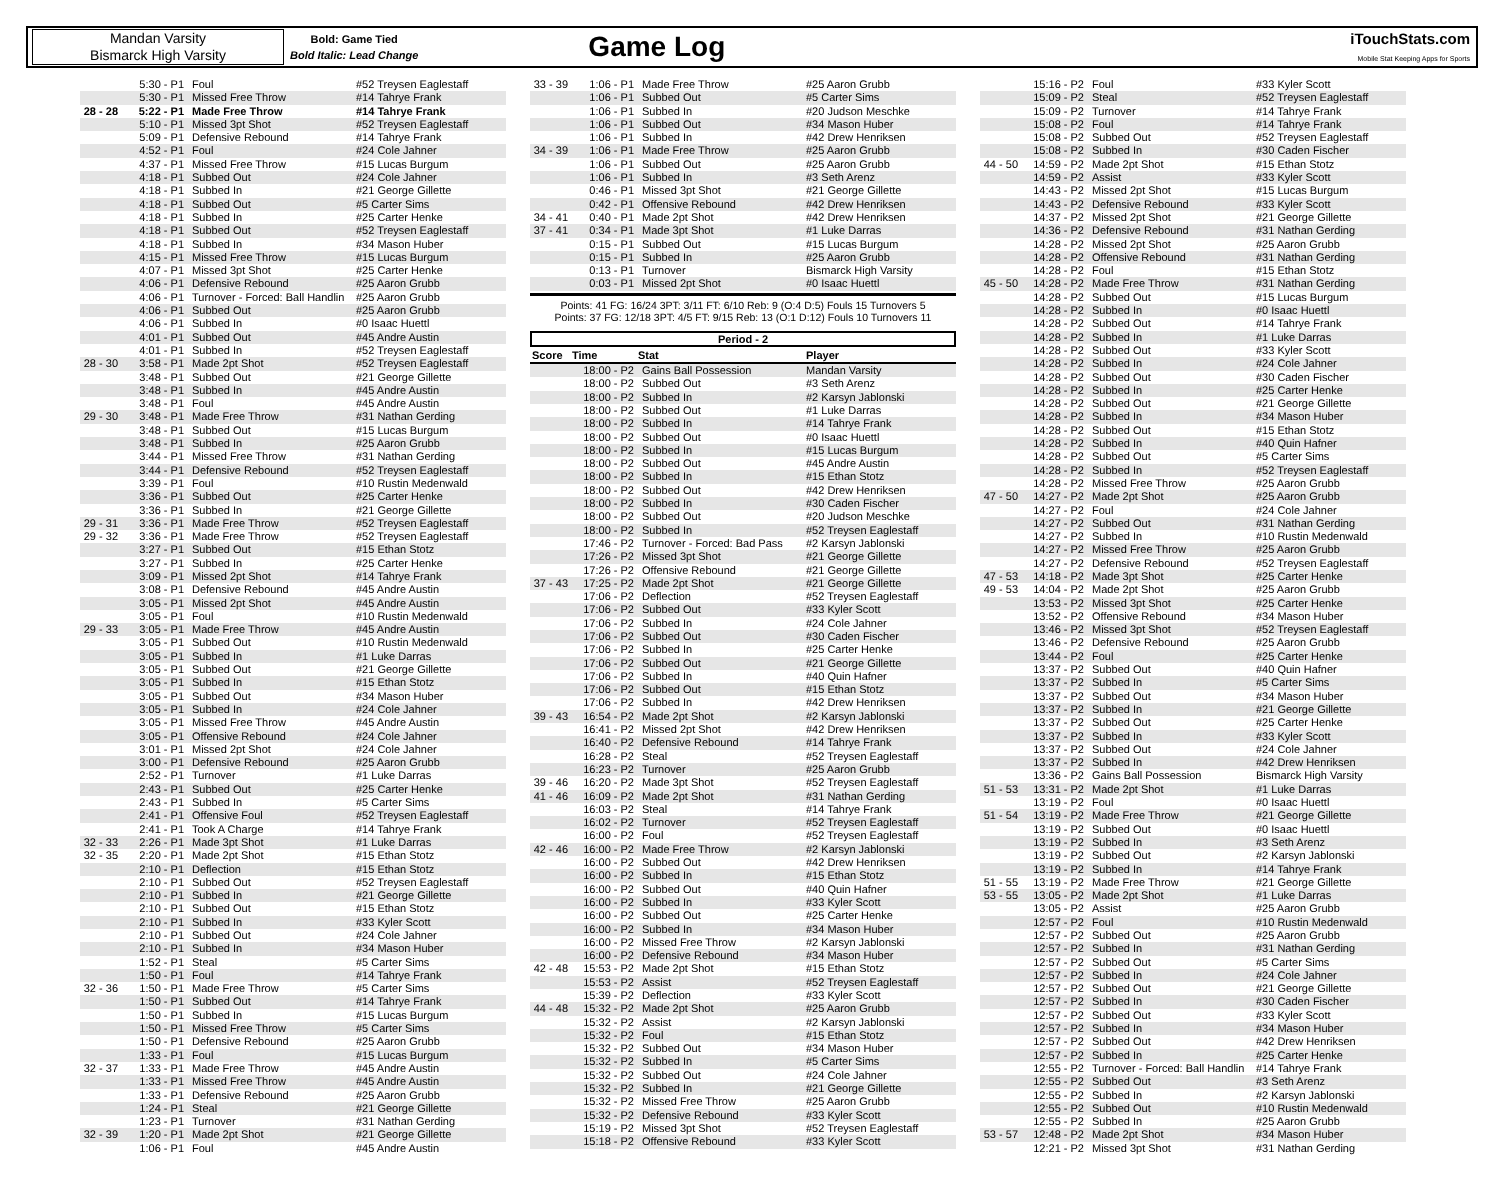Mandan Varsity
Bismarck High Varsity
Bold: Game Tied
Bold Italic: Lead Change
Game Log
iTouchStats.com
Mobile Stat Keeping Apps for Sports
| | 5:30 - P1 | Foul | #52 Treysen Eaglestaff |
| | 5:30 - P1 | Missed Free Throw | #14 Tahrye Frank |
| 28 - 28 | 5:22 - P1 | Made Free Throw | #14 Tahrye Frank |
| | 5:10 - P1 | Missed 3pt Shot | #52 Treysen Eaglestaff |
| | 5:09 - P1 | Defensive Rebound | #14 Tahrye Frank |
| | 4:52 - P1 | Foul | #24 Cole Jahner |
| | 4:37 - P1 | Missed Free Throw | #15 Lucas Burgum |
| | 4:18 - P1 | Subbed Out | #24 Cole Jahner |
| | 4:18 - P1 | Subbed In | #21 George Gillette |
| | 4:18 - P1 | Subbed Out | #5 Carter Sims |
| | 4:18 - P1 | Subbed In | #25 Carter Henke |
| | 4:18 - P1 | Subbed Out | #52 Treysen Eaglestaff |
| | 4:18 - P1 | Subbed In | #34 Mason Huber |
| | 4:15 - P1 | Missed Free Throw | #15 Lucas Burgum |
| | 4:07 - P1 | Missed 3pt Shot | #25 Carter Henke |
| | 4:06 - P1 | Defensive Rebound | #25 Aaron Grubb |
| | 4:06 - P1 | Turnover - Forced: Ball Handlin | #25 Aaron Grubb |
| | 4:06 - P1 | Subbed Out | #25 Aaron Grubb |
| | 4:06 - P1 | Subbed In | #0 Isaac Huettl |
| | 4:01 - P1 | Subbed Out | #45 Andre Austin |
| | 4:01 - P1 | Subbed In | #52 Treysen Eaglestaff |
| 28 - 30 | 3:58 - P1 | Made 2pt Shot | #52 Treysen Eaglestaff |
| | 3:48 - P1 | Subbed Out | #21 George Gillette |
| | 3:48 - P1 | Subbed In | #45 Andre Austin |
| | 3:48 - P1 | Foul | #45 Andre Austin |
| 29 - 30 | 3:48 - P1 | Made Free Throw | #31 Nathan Gerding |
| | 3:48 - P1 | Subbed Out | #15 Lucas Burgum |
| | 3:48 - P1 | Subbed In | #25 Aaron Grubb |
| | 3:44 - P1 | Missed Free Throw | #31 Nathan Gerding |
| | 3:44 - P1 | Defensive Rebound | #52 Treysen Eaglestaff |
| | 3:39 - P1 | Foul | #10 Rustin Medenwald |
| | 3:36 - P1 | Subbed Out | #25 Carter Henke |
| | 3:36 - P1 | Subbed In | #21 George Gillette |
| 29 - 31 | 3:36 - P1 | Made Free Throw | #52 Treysen Eaglestaff |
| 29 - 32 | 3:36 - P1 | Made Free Throw | #52 Treysen Eaglestaff |
| | 3:27 - P1 | Subbed Out | #15 Ethan Stotz |
| | 3:27 - P1 | Subbed In | #25 Carter Henke |
| | 3:09 - P1 | Missed 2pt Shot | #14 Tahrye Frank |
| | 3:08 - P1 | Defensive Rebound | #45 Andre Austin |
| | 3:05 - P1 | Missed 2pt Shot | #45 Andre Austin |
| | 3:05 - P1 | Foul | #10 Rustin Medenwald |
| 29 - 33 | 3:05 - P1 | Made Free Throw | #45 Andre Austin |
| | 3:05 - P1 | Subbed Out | #10 Rustin Medenwald |
| | 3:05 - P1 | Subbed In | #1 Luke Darras |
| | 3:05 - P1 | Subbed Out | #21 George Gillette |
| | 3:05 - P1 | Subbed In | #15 Ethan Stotz |
| | 3:05 - P1 | Subbed Out | #34 Mason Huber |
| | 3:05 - P1 | Subbed In | #24 Cole Jahner |
| | 3:05 - P1 | Missed Free Throw | #45 Andre Austin |
| | 3:05 - P1 | Offensive Rebound | #24 Cole Jahner |
| | 3:01 - P1 | Missed 2pt Shot | #24 Cole Jahner |
| | 3:00 - P1 | Defensive Rebound | #25 Aaron Grubb |
| | 2:52 - P1 | Turnover | #1 Luke Darras |
| | 2:43 - P1 | Subbed Out | #25 Carter Henke |
| | 2:43 - P1 | Subbed In | #5 Carter Sims |
| | 2:41 - P1 | Offensive Foul | #52 Treysen Eaglestaff |
| | 2:41 - P1 | Took A Charge | #14 Tahrye Frank |
| 32 - 33 | 2:26 - P1 | Made 3pt Shot | #1 Luke Darras |
| 32 - 35 | 2:20 - P1 | Made 2pt Shot | #15 Ethan Stotz |
| | 2:10 - P1 | Deflection | #15 Ethan Stotz |
| | 2:10 - P1 | Subbed Out | #52 Treysen Eaglestaff |
| | 2:10 - P1 | Subbed In | #21 George Gillette |
| | 2:10 - P1 | Subbed Out | #15 Ethan Stotz |
| | 2:10 - P1 | Subbed In | #33 Kyler Scott |
| | 2:10 - P1 | Subbed Out | #24 Cole Jahner |
| | 2:10 - P1 | Subbed In | #34 Mason Huber |
| | 1:52 - P1 | Steal | #5 Carter Sims |
| | 1:50 - P1 | Foul | #14 Tahrye Frank |
| 32 - 36 | 1:50 - P1 | Made Free Throw | #5 Carter Sims |
| | 1:50 - P1 | Subbed Out | #14 Tahrye Frank |
| | 1:50 - P1 | Subbed In | #15 Lucas Burgum |
| | 1:50 - P1 | Missed Free Throw | #5 Carter Sims |
| | 1:50 - P1 | Defensive Rebound | #25 Aaron Grubb |
| | 1:33 - P1 | Foul | #15 Lucas Burgum |
| 32 - 37 | 1:33 - P1 | Made Free Throw | #45 Andre Austin |
| | 1:33 - P1 | Missed Free Throw | #45 Andre Austin |
| | 1:33 - P1 | Defensive Rebound | #25 Aaron Grubb |
| | 1:24 - P1 | Steal | #21 George Gillette |
| | 1:23 - P1 | Turnover | #31 Nathan Gerding |
| 32 - 39 | 1:20 - P1 | Made 2pt Shot | #21 George Gillette |
| | 1:06 - P1 | Foul | #45 Andre Austin |
| 33 - 39 | 1:06 - P1 | Made Free Throw | #25 Aaron Grubb |
| | 1:06 - P1 | Subbed Out | #5 Carter Sims |
| | 1:06 - P1 | Subbed In | #20 Judson Meschke |
| | 1:06 - P1 | Subbed Out | #34 Mason Huber |
| | 1:06 - P1 | Subbed In | #42 Drew Henriksen |
| 34 - 39 | 1:06 - P1 | Made Free Throw | #25 Aaron Grubb |
| | 1:06 - P1 | Subbed Out | #25 Aaron Grubb |
| | 1:06 - P1 | Subbed In | #3 Seth Arenz |
| | 0:46 - P1 | Missed 3pt Shot | #21 George Gillette |
| | 0:42 - P1 | Offensive Rebound | #42 Drew Henriksen |
| 34 - 41 | 0:40 - P1 | Made 2pt Shot | #42 Drew Henriksen |
| 37 - 41 | 0:34 - P1 | Made 3pt Shot | #1 Luke Darras |
| | 0:15 - P1 | Subbed Out | #15 Lucas Burgum |
| | 0:15 - P1 | Subbed In | #25 Aaron Grubb |
| | 0:13 - P1 | Turnover | Bismarck High Varsity |
| | 0:03 - P1 | Missed 2pt Shot | #0 Isaac Huettl |
Points: 41 FG: 16/24 3PT: 3/11 FT: 6/10 Reb: 9 (O:4 D:5) Fouls 15 Turnovers 5
Points: 37 FG: 12/18 3PT: 4/5 FT: 9/15 Reb: 13 (O:1 D:12) Fouls 10 Turnovers 11
Period - 2
| Score | Time | Stat | Player |
| --- | --- | --- | --- |
| | 18:00 - P2 | Gains Ball Possession | Mandan Varsity |
| | 18:00 - P2 | Subbed Out | #3 Seth Arenz |
| | 18:00 - P2 | Subbed In | #2 Karsyn Jablonski |
| | 18:00 - P2 | Subbed Out | #1 Luke Darras |
| | 18:00 - P2 | Subbed In | #14 Tahrye Frank |
| | 18:00 - P2 | Subbed Out | #0 Isaac Huettl |
| | 18:00 - P2 | Subbed In | #15 Lucas Burgum |
| | 18:00 - P2 | Subbed Out | #45 Andre Austin |
| | 18:00 - P2 | Subbed In | #15 Ethan Stotz |
| | 18:00 - P2 | Subbed Out | #42 Drew Henriksen |
| | 18:00 - P2 | Subbed In | #30 Caden Fischer |
| | 18:00 - P2 | Subbed Out | #20 Judson Meschke |
| | 18:00 - P2 | Subbed In | #52 Treysen Eaglestaff |
| | 17:46 - P2 | Turnover - Forced: Bad Pass | #2 Karsyn Jablonski |
| | 17:26 - P2 | Missed 3pt Shot | #21 George Gillette |
| | 17:26 - P2 | Offensive Rebound | #21 George Gillette |
| 37 - 43 | 17:25 - P2 | Made 2pt Shot | #21 George Gillette |
| | 17:06 - P2 | Deflection | #52 Treysen Eaglestaff |
| | 17:06 - P2 | Subbed Out | #33 Kyler Scott |
| | 17:06 - P2 | Subbed In | #24 Cole Jahner |
| | 17:06 - P2 | Subbed Out | #30 Caden Fischer |
| | 17:06 - P2 | Subbed In | #25 Carter Henke |
| | 17:06 - P2 | Subbed Out | #21 George Gillette |
| | 17:06 - P2 | Subbed In | #40 Quin Hafner |
| | 17:06 - P2 | Subbed Out | #15 Ethan Stotz |
| | 17:06 - P2 | Subbed In | #42 Drew Henriksen |
| 39 - 43 | 16:54 - P2 | Made 2pt Shot | #2 Karsyn Jablonski |
| | 16:41 - P2 | Missed 2pt Shot | #42 Drew Henriksen |
| | 16:40 - P2 | Defensive Rebound | #14 Tahrye Frank |
| | 16:28 - P2 | Steal | #52 Treysen Eaglestaff |
| | 16:23 - P2 | Turnover | #25 Aaron Grubb |
| 39 - 46 | 16:20 - P2 | Made 3pt Shot | #52 Treysen Eaglestaff |
| 41 - 46 | 16:09 - P2 | Made 2pt Shot | #31 Nathan Gerding |
| | 16:03 - P2 | Steal | #14 Tahrye Frank |
| | 16:02 - P2 | Turnover | #52 Treysen Eaglestaff |
| | 16:00 - P2 | Foul | #52 Treysen Eaglestaff |
| 42 - 46 | 16:00 - P2 | Made Free Throw | #2 Karsyn Jablonski |
| | 16:00 - P2 | Subbed Out | #42 Drew Henriksen |
| | 16:00 - P2 | Subbed In | #15 Ethan Stotz |
| | 16:00 - P2 | Subbed Out | #40 Quin Hafner |
| | 16:00 - P2 | Subbed In | #33 Kyler Scott |
| | 16:00 - P2 | Subbed Out | #25 Carter Henke |
| | 16:00 - P2 | Subbed In | #34 Mason Huber |
| | 16:00 - P2 | Missed Free Throw | #2 Karsyn Jablonski |
| | 16:00 - P2 | Defensive Rebound | #34 Mason Huber |
| 42 - 48 | 15:53 - P2 | Made 2pt Shot | #15 Ethan Stotz |
| | 15:53 - P2 | Assist | #52 Treysen Eaglestaff |
| | 15:39 - P2 | Deflection | #33 Kyler Scott |
| 44 - 48 | 15:32 - P2 | Made 2pt Shot | #25 Aaron Grubb |
| | 15:32 - P2 | Assist | #2 Karsyn Jablonski |
| | 15:32 - P2 | Foul | #15 Ethan Stotz |
| | 15:32 - P2 | Subbed Out | #34 Mason Huber |
| | 15:32 - P2 | Subbed In | #5 Carter Sims |
| | 15:32 - P2 | Subbed Out | #24 Cole Jahner |
| | 15:32 - P2 | Subbed In | #21 George Gillette |
| | 15:32 - P2 | Missed Free Throw | #25 Aaron Grubb |
| | 15:32 - P2 | Defensive Rebound | #33 Kyler Scott |
| | 15:19 - P2 | Missed 3pt Shot | #52 Treysen Eaglestaff |
| | 15:18 - P2 | Offensive Rebound | #33 Kyler Scott |
| | 15:16 - P2 | Foul | #33 Kyler Scott |
| | 15:09 - P2 | Steal | #52 Treysen Eaglestaff |
| | 15:09 - P2 | Turnover | #14 Tahrye Frank |
| | 15:08 - P2 | Foul | #14 Tahrye Frank |
| | 15:08 - P2 | Subbed Out | #52 Treysen Eaglestaff |
| | 15:08 - P2 | Subbed In | #30 Caden Fischer |
| 44 - 50 | 14:59 - P2 | Made 2pt Shot | #15 Ethan Stotz |
| | 14:59 - P2 | Assist | #33 Kyler Scott |
| | 14:43 - P2 | Missed 2pt Shot | #15 Lucas Burgum |
| | 14:43 - P2 | Defensive Rebound | #33 Kyler Scott |
| | 14:37 - P2 | Missed 2pt Shot | #21 George Gillette |
| | 14:36 - P2 | Defensive Rebound | #31 Nathan Gerding |
| | 14:28 - P2 | Missed 2pt Shot | #25 Aaron Grubb |
| | 14:28 - P2 | Offensive Rebound | #31 Nathan Gerding |
| | 14:28 - P2 | Foul | #15 Ethan Stotz |
| 45 - 50 | 14:28 - P2 | Made Free Throw | #31 Nathan Gerding |
| | 14:28 - P2 | Subbed Out | #15 Lucas Burgum |
| | 14:28 - P2 | Subbed In | #0 Isaac Huettl |
| | 14:28 - P2 | Subbed Out | #14 Tahrye Frank |
| | 14:28 - P2 | Subbed In | #1 Luke Darras |
| | 14:28 - P2 | Subbed Out | #33 Kyler Scott |
| | 14:28 - P2 | Subbed In | #24 Cole Jahner |
| | 14:28 - P2 | Subbed Out | #30 Caden Fischer |
| | 14:28 - P2 | Subbed In | #25 Carter Henke |
| | 14:28 - P2 | Subbed Out | #21 George Gillette |
| | 14:28 - P2 | Subbed In | #34 Mason Huber |
| | 14:28 - P2 | Subbed Out | #15 Ethan Stotz |
| | 14:28 - P2 | Subbed In | #40 Quin Hafner |
| | 14:28 - P2 | Subbed Out | #5 Carter Sims |
| | 14:28 - P2 | Subbed In | #52 Treysen Eaglestaff |
| | 14:28 - P2 | Missed Free Throw | #25 Aaron Grubb |
| 47 - 50 | 14:27 - P2 | Made 2pt Shot | #25 Aaron Grubb |
| | 14:27 - P2 | Foul | #24 Cole Jahner |
| | 14:27 - P2 | Subbed Out | #31 Nathan Gerding |
| | 14:27 - P2 | Subbed In | #10 Rustin Medenwald |
| | 14:27 - P2 | Missed Free Throw | #25 Aaron Grubb |
| | 14:27 - P2 | Defensive Rebound | #52 Treysen Eaglestaff |
| 47 - 53 | 14:18 - P2 | Made 3pt Shot | #25 Carter Henke |
| 49 - 53 | 14:04 - P2 | Made 2pt Shot | #25 Aaron Grubb |
| | 13:53 - P2 | Missed 3pt Shot | #25 Carter Henke |
| | 13:52 - P2 | Offensive Rebound | #34 Mason Huber |
| | 13:46 - P2 | Missed 3pt Shot | #52 Treysen Eaglestaff |
| | 13:46 - P2 | Defensive Rebound | #25 Aaron Grubb |
| | 13:44 - P2 | Foul | #25 Carter Henke |
| | 13:37 - P2 | Subbed Out | #40 Quin Hafner |
| | 13:37 - P2 | Subbed In | #5 Carter Sims |
| | 13:37 - P2 | Subbed Out | #34 Mason Huber |
| | 13:37 - P2 | Subbed In | #21 George Gillette |
| | 13:37 - P2 | Subbed Out | #25 Carter Henke |
| | 13:37 - P2 | Subbed In | #33 Kyler Scott |
| | 13:37 - P2 | Subbed Out | #24 Cole Jahner |
| | 13:37 - P2 | Subbed In | #42 Drew Henriksen |
| | 13:36 - P2 | Gains Ball Possession | Bismarck High Varsity |
| 51 - 53 | 13:31 - P2 | Made 2pt Shot | #1 Luke Darras |
| | 13:19 - P2 | Foul | #0 Isaac Huettl |
| 51 - 54 | 13:19 - P2 | Made Free Throw | #21 George Gillette |
| | 13:19 - P2 | Subbed Out | #0 Isaac Huettl |
| | 13:19 - P2 | Subbed In | #3 Seth Arenz |
| | 13:19 - P2 | Subbed Out | #2 Karsyn Jablonski |
| | 13:19 - P2 | Subbed In | #14 Tahrye Frank |
| 51 - 55 | 13:19 - P2 | Made Free Throw | #21 George Gillette |
| 53 - 55 | 13:05 - P2 | Made 2pt Shot | #1 Luke Darras |
| | 13:05 - P2 | Assist | #25 Aaron Grubb |
| | 12:57 - P2 | Foul | #10 Rustin Medenwald |
| | 12:57 - P2 | Subbed Out | #25 Aaron Grubb |
| | 12:57 - P2 | Subbed In | #31 Nathan Gerding |
| | 12:57 - P2 | Subbed Out | #5 Carter Sims |
| | 12:57 - P2 | Subbed In | #24 Cole Jahner |
| | 12:57 - P2 | Subbed Out | #21 George Gillette |
| | 12:57 - P2 | Subbed In | #30 Caden Fischer |
| | 12:57 - P2 | Subbed Out | #33 Kyler Scott |
| | 12:57 - P2 | Subbed In | #34 Mason Huber |
| | 12:57 - P2 | Subbed Out | #42 Drew Henriksen |
| | 12:57 - P2 | Subbed In | #25 Carter Henke |
| | 12:55 - P2 | Turnover - Forced: Ball Handlin | #14 Tahrye Frank |
| | 12:55 - P2 | Subbed Out | #3 Seth Arenz |
| | 12:55 - P2 | Subbed In | #2 Karsyn Jablonski |
| | 12:55 - P2 | Subbed Out | #10 Rustin Medenwald |
| | 12:55 - P2 | Subbed In | #25 Aaron Grubb |
| 53 - 57 | 12:48 - P2 | Made 2pt Shot | #34 Mason Huber |
| | 12:21 - P2 | Missed 3pt Shot | #31 Nathan Gerding |